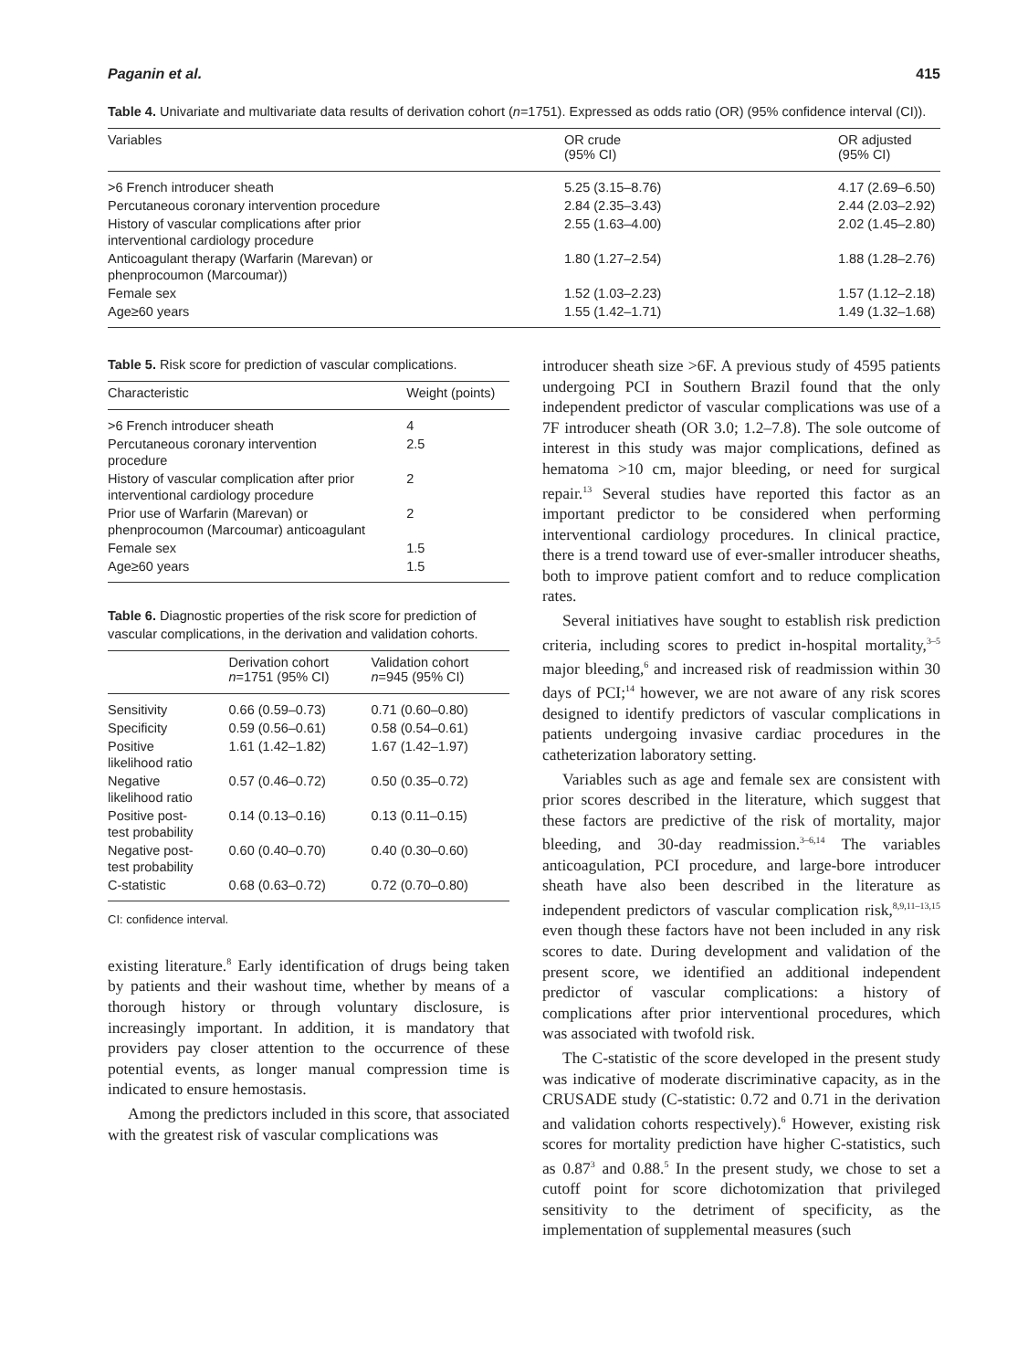Paganin et al. 415
Table 4. Univariate and multivariate data results of derivation cohort (n=1751). Expressed as odds ratio (OR) (95% confidence interval (CI)).
| Variables | OR crude (95% CI) | OR adjusted (95% CI) |
| --- | --- | --- |
| >6 French introducer sheath | 5.25 (3.15–8.76) | 4.17 (2.69–6.50) |
| Percutaneous coronary intervention procedure | 2.84 (2.35–3.43) | 2.44 (2.03–2.92) |
| History of vascular complications after prior interventional cardiology procedure | 2.55 (1.63–4.00) | 2.02 (1.45–2.80) |
| Anticoagulant therapy (Warfarin (Marevan) or phenprocoumon (Marcoumar)) | 1.80 (1.27–2.54) | 1.88 (1.28–2.76) |
| Female sex | 1.52 (1.03–2.23) | 1.57 (1.12–2.18) |
| Age≥60 years | 1.55 (1.42–1.71) | 1.49 (1.32–1.68) |
Table 5. Risk score for prediction of vascular complications.
| Characteristic | Weight (points) |
| --- | --- |
| >6 French introducer sheath | 4 |
| Percutaneous coronary intervention procedure | 2.5 |
| History of vascular complication after prior interventional cardiology procedure | 2 |
| Prior use of Warfarin (Marevan) or phenprocoumon (Marcoumar) anticoagulant | 2 |
| Female sex | 1.5 |
| Age≥60 years | 1.5 |
Table 6. Diagnostic properties of the risk score for prediction of vascular complications, in the derivation and validation cohorts.
| | Derivation cohort n =1751 (95% CI) | Validation cohort n =945 (95% CI) |
| --- | --- | --- |
| Sensitivity | 0.66 (0.59–0.73) | 0.71 (0.60–0.80) |
| Specificity | 0.59 (0.56–0.61) | 0.58 (0.54–0.61) |
| Positive likelihood ratio | 1.61 (1.42–1.82) | 1.67 (1.42–1.97) |
| Negative likelihood ratio | 0.57 (0.46–0.72) | 0.50 (0.35–0.72) |
| Positive post- test probability | 0.14 (0.13–0.16) | 0.13 (0.11–0.15) |
| Negative post- test probability | 0.60 (0.40–0.70) | 0.40 (0.30–0.60) |
| C-statistic | 0.68 (0.63–0.72) | 0.72 (0.70–0.80) |
CI: confidence interval.
existing literature.<sup>8</sup> Early identification of drugs being taken by patients and their washout time, whether by means of a thorough history or through voluntary disclosure, is increasingly important. In addition, it is mandatory that providers pay closer attention to the occurrence of these potential events, as longer manual compression time is indicated to ensure hemostasis.
Among the predictors included in this score, that associated with the greatest risk of vascular complications was
introducer sheath size >6F. A previous study of 4595 patients undergoing PCI in Southern Brazil found that the only independent predictor of vascular complications was use of a 7F introducer sheath (OR 3.0; 1.2–7.8). The sole outcome of interest in this study was major complications, defined as hematoma >10 cm, major bleeding, or need for surgical repair.<sup>13</sup> Several studies have reported this factor as an important predictor to be considered when performing interventional cardiology procedures. In clinical practice, there is a trend toward use of ever-smaller introducer sheaths, both to improve patient comfort and to reduce complication rates.
Several initiatives have sought to establish risk prediction criteria, including scores to predict in-hospital mortality,<sup>3–5</sup> major bleeding,<sup>6</sup> and increased risk of readmission within 30 days of PCI;<sup>14</sup> however, we are not aware of any risk scores designed to identify predictors of vascular complications in patients undergoing invasive cardiac procedures in the catheterization laboratory setting.
Variables such as age and female sex are consistent with prior scores described in the literature, which suggest that these factors are predictive of the risk of mortality, major bleeding, and 30-day readmission.<sup>3–6,14</sup> The variables anticoagulation, PCI procedure, and large-bore introducer sheath have also been described in the literature as independent predictors of vascular complication risk,<sup>8,9,11–13,15</sup> even though these factors have not been included in any risk scores to date. During development and validation of the present score, we identified an additional independent predictor of vascular complications: a history of complications after prior interventional procedures, which was associated with twofold risk.
The C-statistic of the score developed in the present study was indicative of moderate discriminative capacity, as in the CRUSADE study (C-statistic: 0.72 and 0.71 in the derivation and validation cohorts respectively).<sup>6</sup> However, existing risk scores for mortality prediction have higher C-statistics, such as 0.87<sup>3</sup> and 0.88.<sup>5</sup> In the present study, we chose to set a cutoff point for score dichotomization that privileged sensitivity to the detriment of specificity, as the implementation of supplemental measures (such